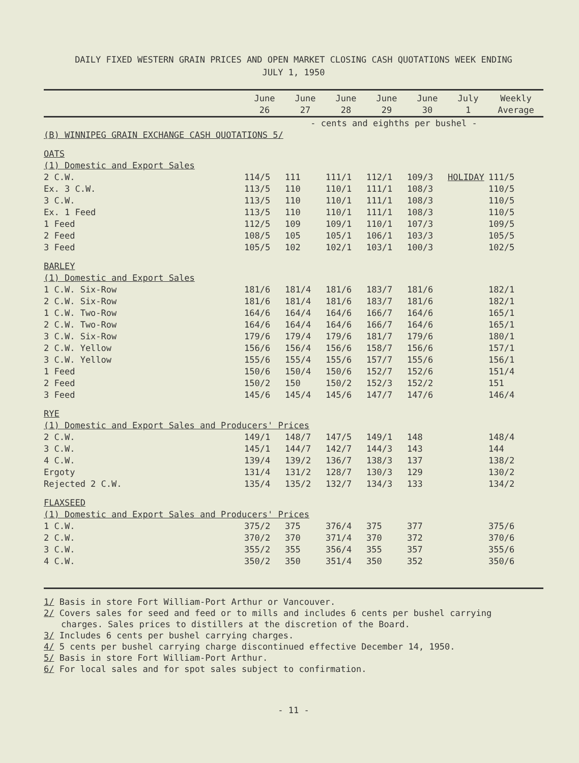DAILY FIXED WESTERN GRAIN PRICES AND OPEN MARKET CLOSING CASH QUOTATIONS WEEK ENDING
JULY 1, 1950
| | June 26 | June 27 | June 28 | June 29 | June 30 | July 1 | Weekly Average |
| --- | --- | --- | --- | --- | --- | --- | --- |
| | - cents and eighths per bushel - | | | | | | |
| (B) WINNIPEG GRAIN EXCHANGE CASH QUOTATIONS 5/ | | | | | | | |
| OATS | | | | | | | |
| (1) Domestic and Export Sales | | | | | | | |
| 2 C.W. | 114/5 | 111 | 111/1 | 112/1 | 109/3 | HOLIDAY | 111/5 |
| Ex. 3 C.W. | 113/5 | 110 | 110/1 | 111/1 | 108/3 | | 110/5 |
| 3 C.W. | 113/5 | 110 | 110/1 | 111/1 | 108/3 | | 110/5 |
| Ex. 1 Feed | 113/5 | 110 | 110/1 | 111/1 | 108/3 | | 110/5 |
| 1 Feed | 112/5 | 109 | 109/1 | 110/1 | 107/3 | | 109/5 |
| 2 Feed | 108/5 | 105 | 105/1 | 106/1 | 103/3 | | 105/5 |
| 3 Feed | 105/5 | 102 | 102/1 | 103/1 | 100/3 | | 102/5 |
| BARLEY | | | | | | | |
| (1) Domestic and Export Sales | | | | | | | |
| 1 C.W. Six-Row | 181/6 | 181/4 | 181/6 | 183/7 | 181/6 | | 182/1 |
| 2 C.W. Six-Row | 181/6 | 181/4 | 181/6 | 183/7 | 181/6 | | 182/1 |
| 1 C.W. Two-Row | 164/6 | 164/4 | 164/6 | 166/7 | 164/6 | | 165/1 |
| 2 C.W. Two-Row | 164/6 | 164/4 | 164/6 | 166/7 | 164/6 | | 165/1 |
| 3 C.W. Six-Row | 179/6 | 179/4 | 179/6 | 181/7 | 179/6 | | 180/1 |
| 2 C.W. Yellow | 156/6 | 156/4 | 156/6 | 158/7 | 156/6 | | 157/1 |
| 3 C.W. Yellow | 155/6 | 155/4 | 155/6 | 157/7 | 155/6 | | 156/1 |
| 1 Feed | 150/6 | 150/4 | 150/6 | 152/7 | 152/6 | | 151/4 |
| 2 Feed | 150/2 | 150 | 150/2 | 152/3 | 152/2 | | 151 |
| 3 Feed | 145/6 | 145/4 | 145/6 | 147/7 | 147/6 | | 146/4 |
| RYE | | | | | | | |
| (1) Domestic and Export Sales and Producers' Prices | | | | | | | |
| 2 C.W. | 149/1 | 148/7 | 147/5 | 149/1 | 148 | | 148/4 |
| 3 C.W. | 145/1 | 144/7 | 142/7 | 144/3 | 143 | | 144 |
| 4 C.W. | 139/4 | 139/2 | 136/7 | 138/3 | 137 | | 138/2 |
| Ergoty | 131/4 | 131/2 | 128/7 | 130/3 | 129 | | 130/2 |
| Rejected 2 C.W. | 135/4 | 135/2 | 132/7 | 134/3 | 133 | | 134/2 |
| FLAXSEED | | | | | | | |
| (1) Domestic and Export Sales and Producers' Prices | | | | | | | |
| 1 C.W. | 375/2 | 375 | 376/4 | 375 | 377 | | 375/6 |
| 2 C.W. | 370/2 | 370 | 371/4 | 370 | 372 | | 370/6 |
| 3 C.W. | 355/2 | 355 | 356/4 | 355 | 357 | | 355/6 |
| 4 C.W. | 350/2 | 350 | 351/4 | 350 | 352 | | 350/6 |
1/ Basis in store Fort William-Port Arthur or Vancouver.
2/ Covers sales for seed and feed or to mills and includes 6 cents per bushel carrying
charges. Sales prices to distillers at the discretion of the Board.
3/ Includes 6 cents per bushel carrying charges.
4/ 5 cents per bushel carrying charge discontinued effective December 14, 1950.
5/ Basis in store Fort William-Port Arthur.
6/ For local sales and for spot sales subject to confirmation.
- 11 -